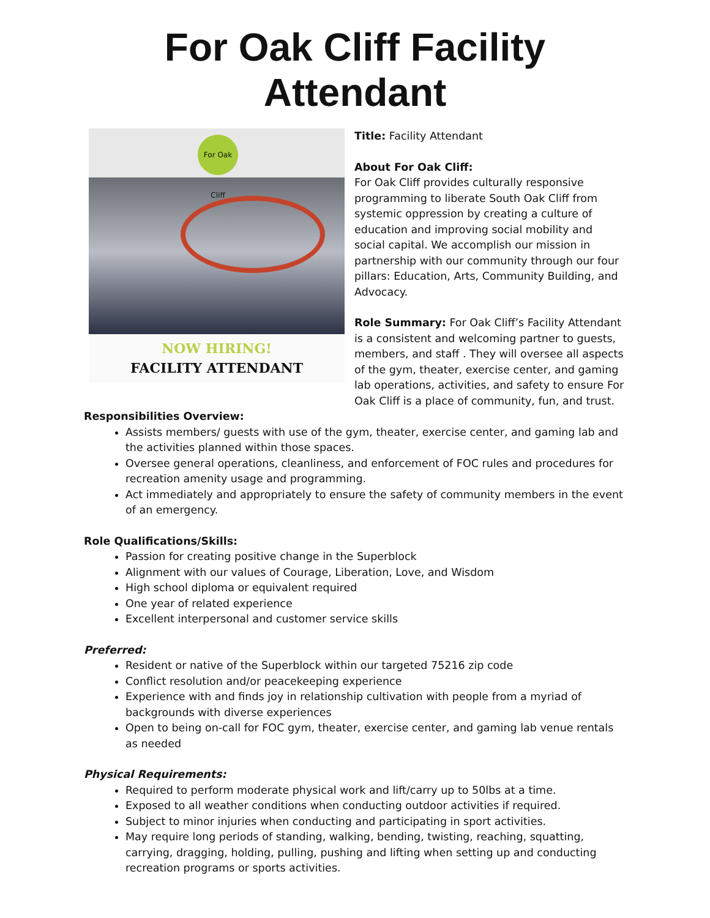For Oak Cliff Facility Attendant
For Oak Cliff
NOW HIRING!
FACILITY ATTENDANT
Title: Facility Attendant
About For Oak Cliff:
For Oak Cliff provides culturally responsive programming to liberate South Oak Cliff from systemic oppression by creating a culture of education and improving social mobility and social capital. We accomplish our mission in partnership with our community through our four pillars: Education, Arts, Community Building, and Advocacy.
Role Summary: For Oak Cliff’s Facility Attendant is a consistent and welcoming partner to guests, members, and staff . They will oversee all aspects of the gym, theater, exercise center, and gaming lab operations, activities, and safety to ensure For Oak Cliff is a place of community, fun, and trust.
Responsibilities Overview:
Assists members/ guests with use of the gym, theater, exercise center, and gaming lab and the activities planned within those spaces.
Oversee general operations, cleanliness, and enforcement of FOC rules and procedures for recreation amenity usage and programming.
Act immediately and appropriately to ensure the safety of community members in the event of an emergency.
Role Qualifications/Skills:
Passion for creating positive change in the Superblock
Alignment with our values of Courage, Liberation, Love, and Wisdom
High school diploma or equivalent required
One year of related experience
Excellent interpersonal and customer service skills
Preferred:
Resident or native of the Superblock within our targeted 75216 zip code
Conflict resolution and/or peacekeeping experience
Experience with and finds joy in relationship cultivation with people from a myriad of backgrounds with diverse experiences
Open to being on-call for FOC gym, theater, exercise center, and gaming lab venue rentals as needed
Physical Requirements:
Required to perform moderate physical work and lift/carry up to 50lbs at a time.
Exposed to all weather conditions when conducting outdoor activities if required.
Subject to minor injuries when conducting and participating in sport activities.
May require long periods of standing, walking, bending, twisting, reaching, squatting, carrying, dragging, holding, pulling, pushing and lifting when setting up and conducting recreation programs or sports activities.